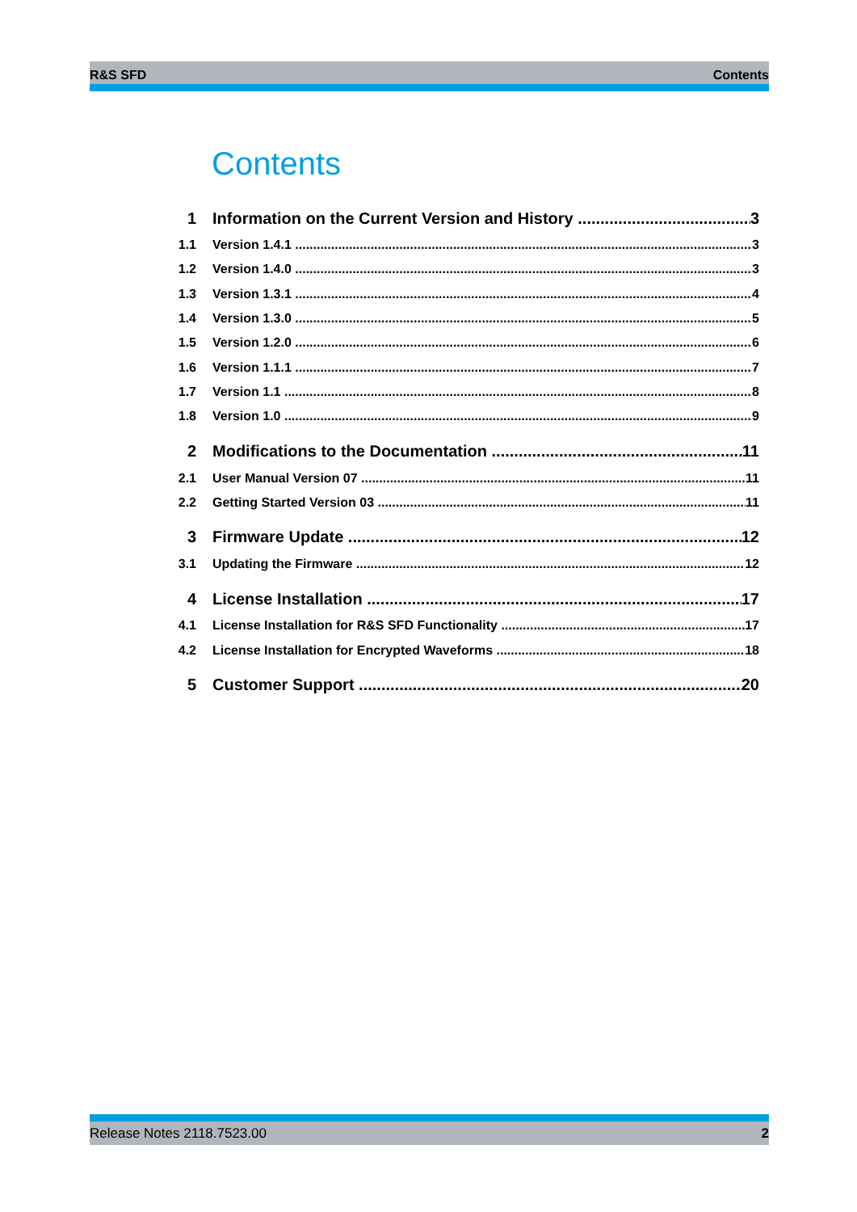R&S SFD Contents
Contents
1 Information on the Current Version and History 3
1.1 Version 1.4.1 3
1.2 Version 1.4.0 3
1.3 Version 1.3.1 4
1.4 Version 1.3.0 5
1.5 Version 1.2.0 6
1.6 Version 1.1.1 7
1.7 Version 1.1 8
1.8 Version 1.0 9
2 Modifications to the Documentation 11
2.1 User Manual Version 07 11
2.2 Getting Started Version 03 11
3 Firmware Update 12
3.1 Updating the Firmware 12
4 License Installation 17
4.1 License Installation for R&S SFD Functionality 17
4.2 License Installation for Encrypted Waveforms 18
5 Customer Support 20
Release Notes 2118.7523.00 2